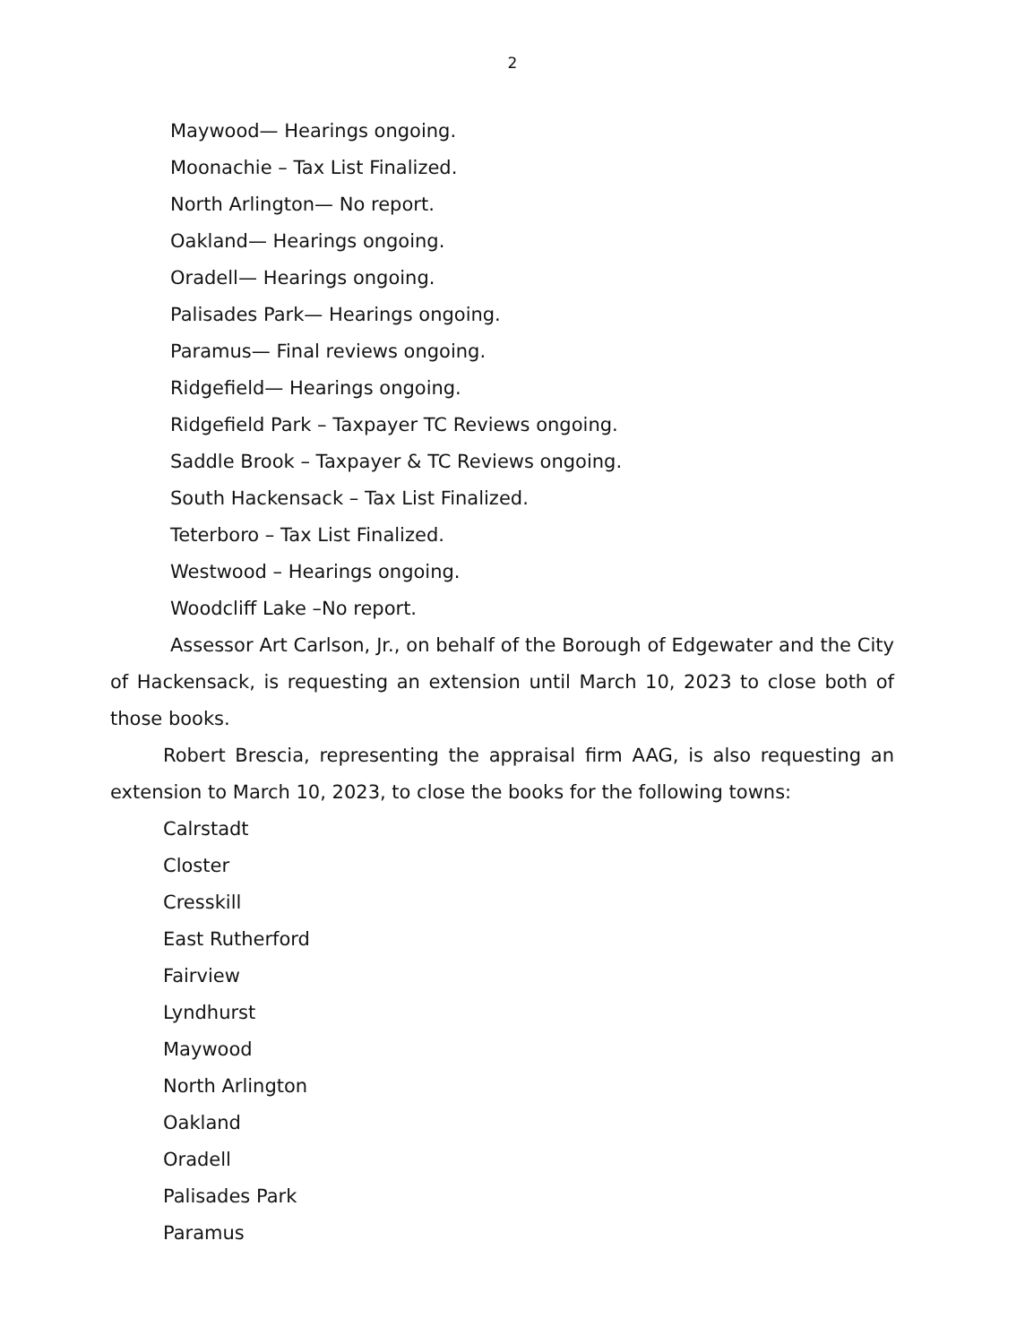2
Maywood— Hearings ongoing.
Moonachie – Tax List Finalized.
North Arlington— No report.
Oakland— Hearings ongoing.
Oradell— Hearings ongoing.
Palisades Park— Hearings ongoing.
Paramus— Final reviews ongoing.
Ridgefield— Hearings ongoing.
Ridgefield Park – Taxpayer TC Reviews ongoing.
Saddle Brook – Taxpayer & TC Reviews ongoing.
South Hackensack – Tax List Finalized.
Teterboro – Tax List Finalized.
Westwood – Hearings ongoing.
Woodcliff Lake –No report.
Assessor Art Carlson, Jr., on behalf of the Borough of Edgewater and the City of Hackensack, is requesting an extension until March 10, 2023 to close both of those books.
Robert Brescia, representing the appraisal firm AAG, is also requesting an extension to March 10, 2023, to close the books for the following towns:
Calrstadt
Closter
Cresskill
East Rutherford
Fairview
Lyndhurst
Maywood
North Arlington
Oakland
Oradell
Palisades Park
Paramus